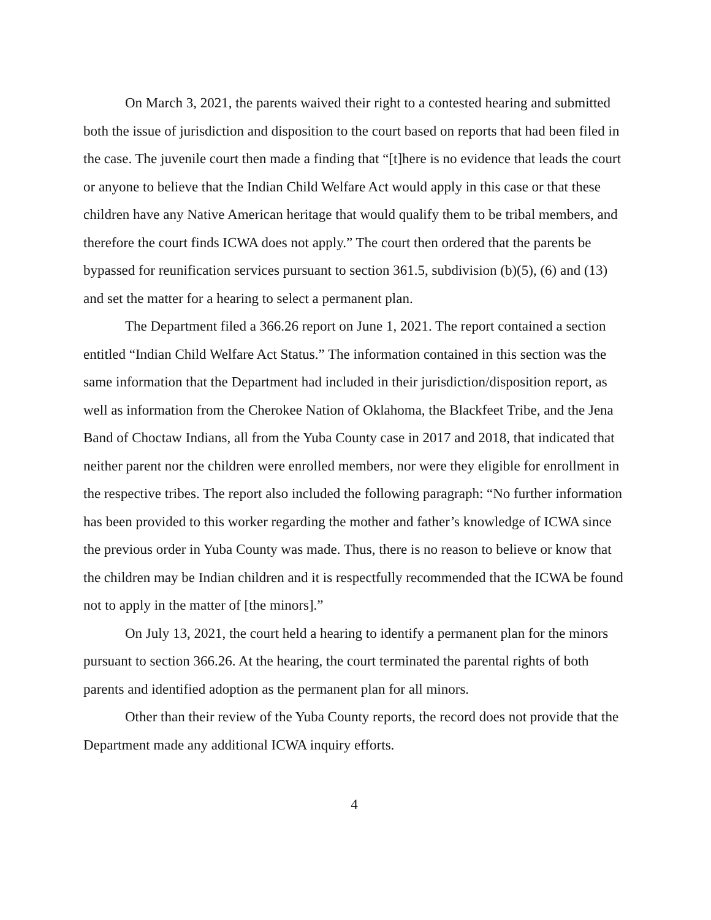On March 3, 2021, the parents waived their right to a contested hearing and submitted both the issue of jurisdiction and disposition to the court based on reports that had been filed in the case. The juvenile court then made a finding that “[t]here is no evidence that leads the court or anyone to believe that the Indian Child Welfare Act would apply in this case or that these children have any Native American heritage that would qualify them to be tribal members, and therefore the court finds ICWA does not apply.” The court then ordered that the parents be bypassed for reunification services pursuant to section 361.5, subdivision (b)(5), (6) and (13) and set the matter for a hearing to select a permanent plan.
The Department filed a 366.26 report on June 1, 2021. The report contained a section entitled “Indian Child Welfare Act Status.” The information contained in this section was the same information that the Department had included in their jurisdiction/disposition report, as well as information from the Cherokee Nation of Oklahoma, the Blackfeet Tribe, and the Jena Band of Choctaw Indians, all from the Yuba County case in 2017 and 2018, that indicated that neither parent nor the children were enrolled members, nor were they eligible for enrollment in the respective tribes. The report also included the following paragraph: “No further information has been provided to this worker regarding the mother and father’s knowledge of ICWA since the previous order in Yuba County was made. Thus, there is no reason to believe or know that the children may be Indian children and it is respectfully recommended that the ICWA be found not to apply in the matter of [the minors].”
On July 13, 2021, the court held a hearing to identify a permanent plan for the minors pursuant to section 366.26. At the hearing, the court terminated the parental rights of both parents and identified adoption as the permanent plan for all minors.
Other than their review of the Yuba County reports, the record does not provide that the Department made any additional ICWA inquiry efforts.
4